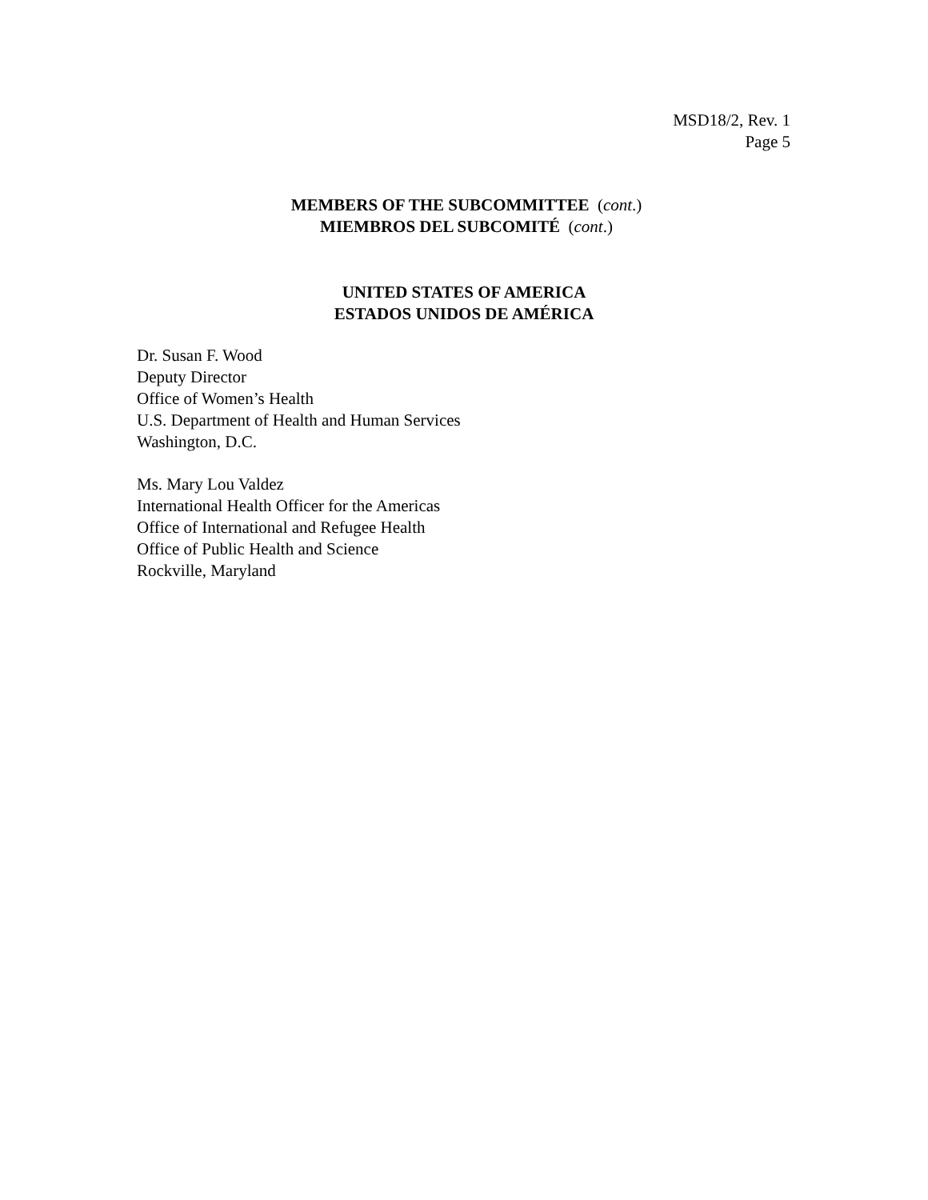MSD18/2, Rev. 1
Page 5
MEMBERS OF THE SUBCOMMITTEE (cont.)
MIEMBROS DEL SUBCOMITÉ (cont.)
UNITED STATES OF AMERICA
ESTADOS UNIDOS DE AMÉRICA
Dr. Susan F. Wood
Deputy Director
Office of Women’s Health
U.S. Department of Health and Human Services
Washington, D.C.
Ms. Mary Lou Valdez
International Health Officer for the Americas
Office of International and Refugee Health
Office of Public Health and Science
Rockville, Maryland